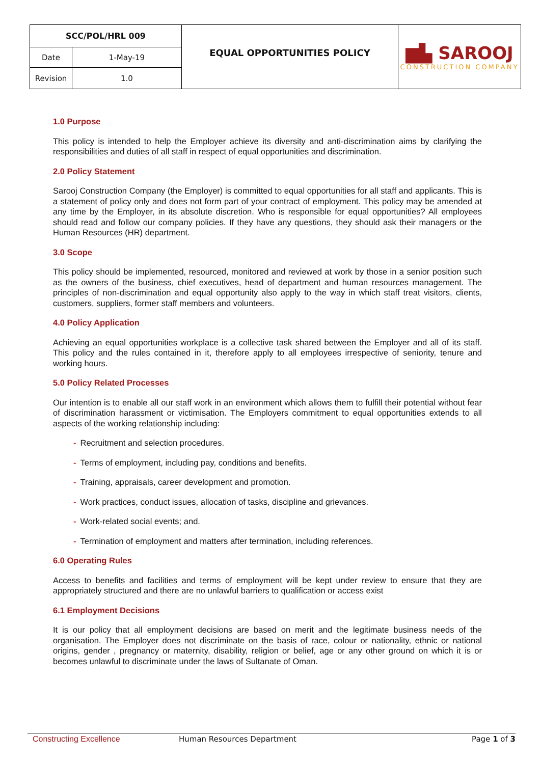| SCC/POL/HRL 009 | | EQUAL OPPORTUNITIES POLICY | ▆▙ SAROOJ CONSTRUCTION COMPANY |
| Date | 1-May-19 | | |
| Revision | 1.0 | | |
1.0 Purpose
This policy is intended to help the Employer achieve its diversity and anti-discrimination aims by clarifying the responsibilities and duties of all staff in respect of equal opportunities and discrimination.
2.0 Policy Statement
Sarooj Construction Company (the Employer) is committed to equal opportunities for all staff and applicants. This is a statement of policy only and does not form part of your contract of employment. This policy may be amended at any time by the Employer, in its absolute discretion. Who is responsible for equal opportunities? All employees should read and follow our company policies. If they have any questions, they should ask their managers or the Human Resources (HR) department.
3.0 Scope
This policy should be implemented, resourced, monitored and reviewed at work by those in a senior position such as the owners of the business, chief executives, head of department and human resources management. The principles of non-discrimination and equal opportunity also apply to the way in which staff treat visitors, clients, customers, suppliers, former staff members and volunteers.
4.0 Policy Application
Achieving an equal opportunities workplace is a collective task shared between the Employer and all of its staff. This policy and the rules contained in it, therefore apply to all employees irrespective of seniority, tenure and working hours.
5.0 Policy Related Processes
Our intention is to enable all our staff work in an environment which allows them to fulfill their potential without fear of discrimination harassment or victimisation. The Employers commitment to equal opportunities extends to all aspects of the working relationship including:
- Recruitment and selection procedures.
- Terms of employment, including pay, conditions and benefits.
- Training, appraisals, career development and promotion.
- Work practices, conduct issues, allocation of tasks, discipline and grievances.
- Work-related social events; and.
- Termination of employment and matters after termination, including references.
6.0 Operating Rules
Access to benefits and facilities and terms of employment will be kept under review to ensure that they are appropriately structured and there are no unlawful barriers to qualification or access exist
6.1 Employment Decisions
It is our policy that all employment decisions are based on merit and the legitimate business needs of the organisation. The Employer does not discriminate on the basis of race, colour or nationality, ethnic or national origins, gender , pregnancy or maternity, disability, religion or belief, age or any other ground on which it is or becomes unlawful to discriminate under the laws of Sultanate of Oman.
Constructing Excellence Human Resources Department Page 1 of 3